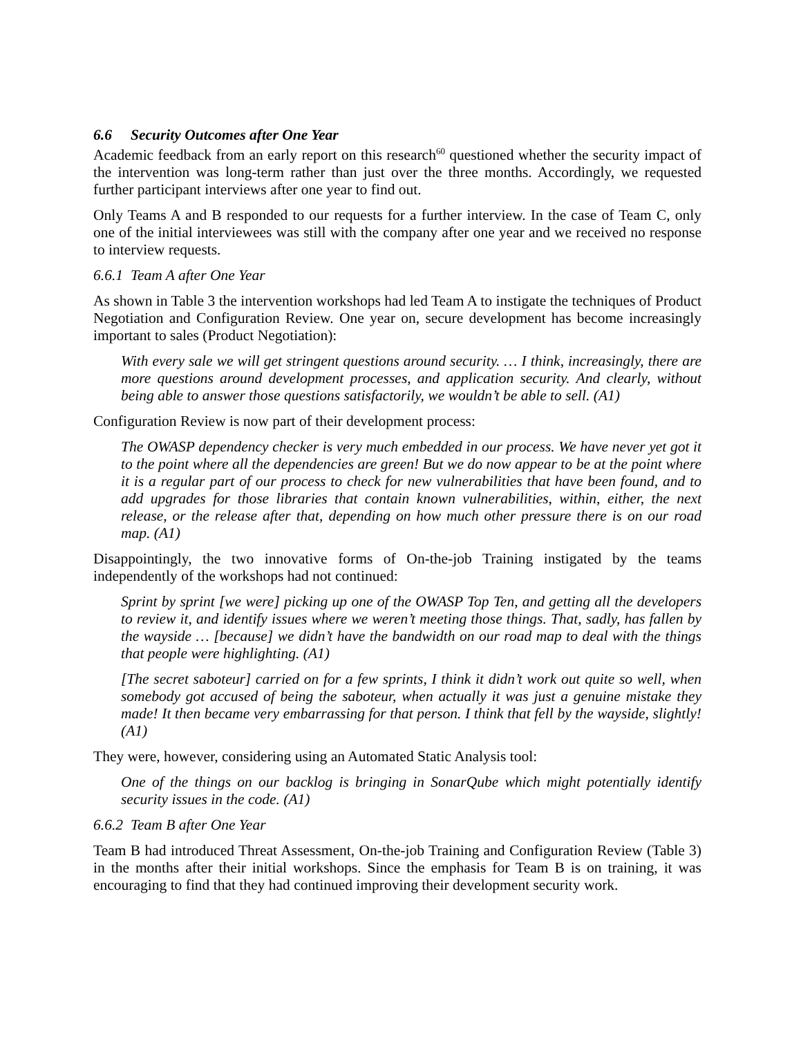6.6 Security Outcomes after One Year
Academic feedback from an early report on this research<sup>60</sup> questioned whether the security impact of the intervention was long-term rather than just over the three months. Accordingly, we requested further participant interviews after one year to find out.
Only Teams A and B responded to our requests for a further interview. In the case of Team C, only one of the initial interviewees was still with the company after one year and we received no response to interview requests.
6.6.1 Team A after One Year
As shown in Table 3 the intervention workshops had led Team A to instigate the techniques of Product Negotiation and Configuration Review. One year on, secure development has become increasingly important to sales (Product Negotiation):
With every sale we will get stringent questions around security. … I think, increasingly, there are more questions around development processes, and application security. And clearly, without being able to answer those questions satisfactorily, we wouldn’t be able to sell. (A1)
Configuration Review is now part of their development process:
The OWASP dependency checker is very much embedded in our process. We have never yet got it to the point where all the dependencies are green! But we do now appear to be at the point where it is a regular part of our process to check for new vulnerabilities that have been found, and to add upgrades for those libraries that contain known vulnerabilities, within, either, the next release, or the release after that, depending on how much other pressure there is on our road map. (A1)
Disappointingly, the two innovative forms of On-the-job Training instigated by the teams independently of the workshops had not continued:
Sprint by sprint [we were] picking up one of the OWASP Top Ten, and getting all the developers to review it, and identify issues where we weren’t meeting those things. That, sadly, has fallen by the wayside … [because] we didn’t have the bandwidth on our road map to deal with the things that people were highlighting. (A1)
[The secret saboteur] carried on for a few sprints, I think it didn’t work out quite so well, when somebody got accused of being the saboteur, when actually it was just a genuine mistake they made! It then became very embarrassing for that person. I think that fell by the wayside, slightly! (A1)
They were, however, considering using an Automated Static Analysis tool:
One of the things on our backlog is bringing in SonarQube which might potentially identify security issues in the code. (A1)
6.6.2 Team B after One Year
Team B had introduced Threat Assessment, On-the-job Training and Configuration Review (Table 3) in the months after their initial workshops. Since the emphasis for Team B is on training, it was encouraging to find that they had continued improving their development security work.